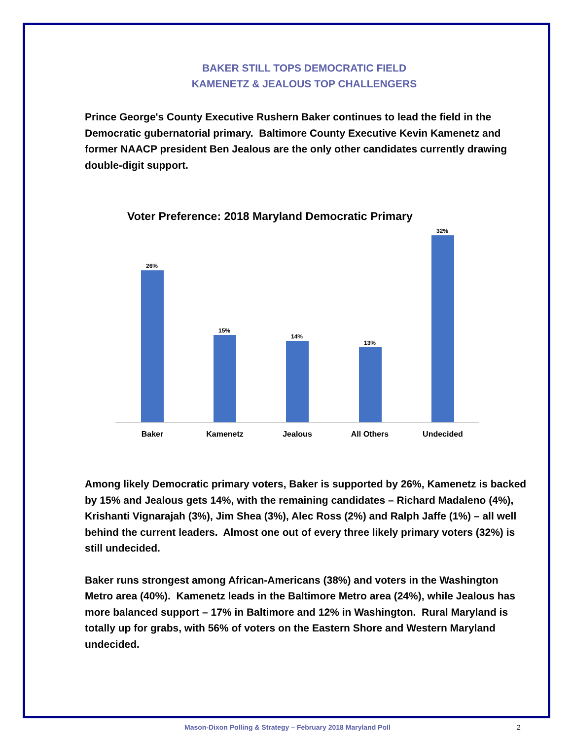BAKER STILL TOPS DEMOCRATIC FIELD
KAMENETZ & JEALOUS TOP CHALLENGERS
Prince George's County Executive Rushern Baker continues to lead the field in the Democratic gubernatorial primary. Baltimore County Executive Kevin Kamenetz and former NAACP president Ben Jealous are the only other candidates currently drawing double-digit support.
Voter Preference: 2018 Maryland Democratic Primary
26%
15%
14%
13%
32%
Baker Kamenetz Jealous All Others Undecided
Among likely Democratic primary voters, Baker is supported by 26%, Kamenetz is backed by 15% and Jealous gets 14%, with the remaining candidates – Richard Madaleno (4%), Krishanti Vignarajah (3%), Jim Shea (3%), Alec Ross (2%) and Ralph Jaffe (1%) – all well behind the current leaders. Almost one out of every three likely primary voters (32%) is still undecided.
Baker runs strongest among African-Americans (38%) and voters in the Washington Metro area (40%). Kamenetz leads in the Baltimore Metro area (24%), while Jealous has more balanced support – 17% in Baltimore and 12% in Washington. Rural Maryland is totally up for grabs, with 56% of voters on the Eastern Shore and Western Maryland undecided.
Mason-Dixon Polling & Strategy – February 2018 Maryland Poll 2